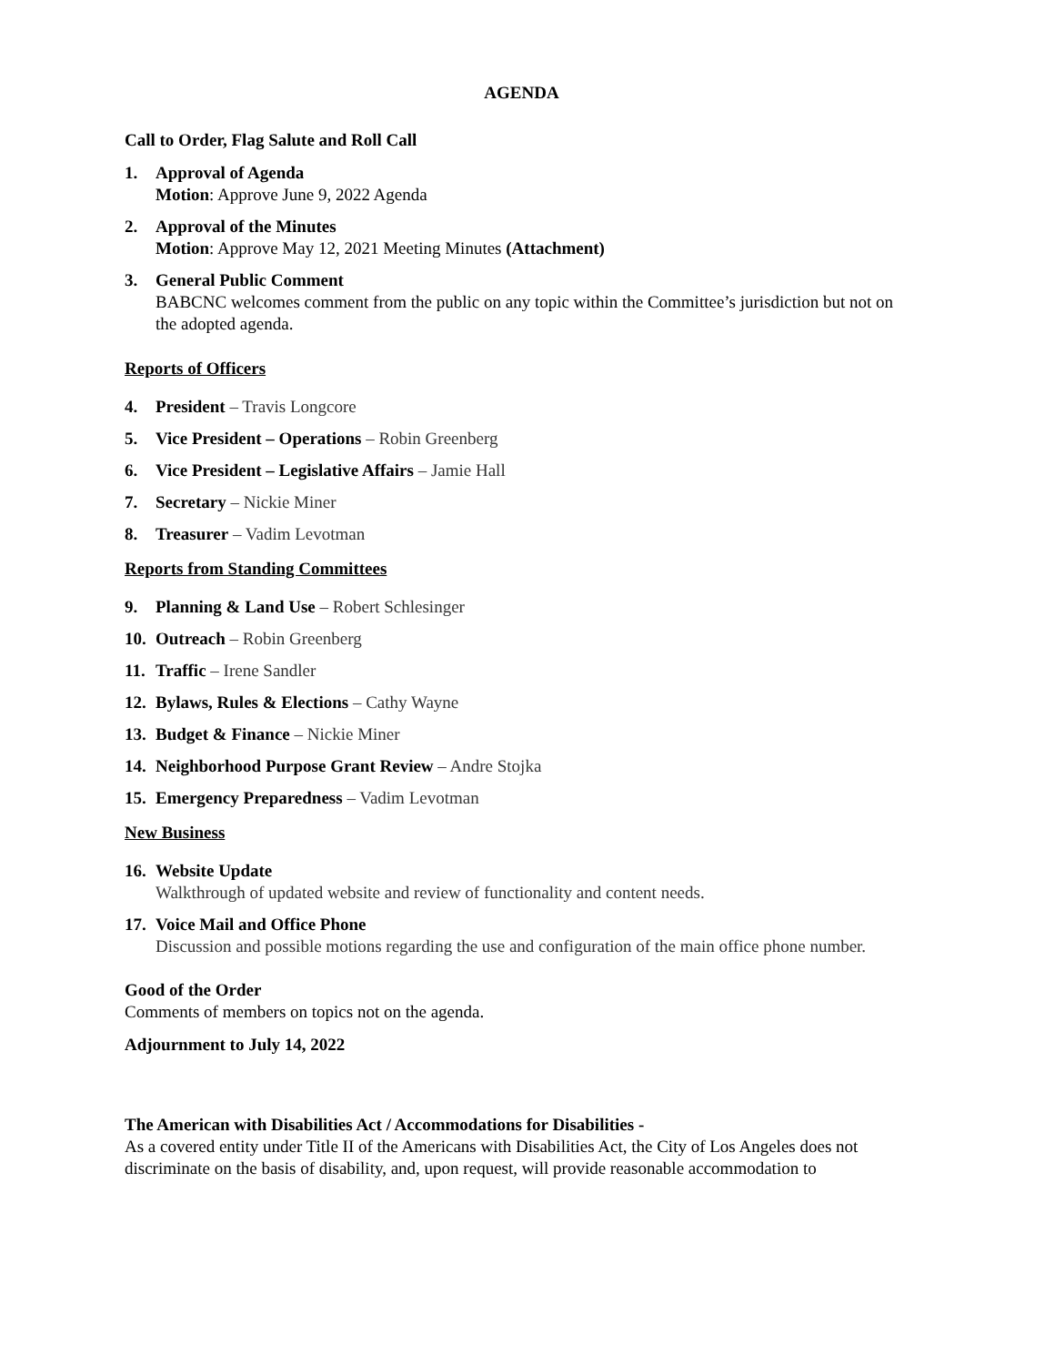AGENDA
Call to Order, Flag Salute and Roll Call
1. Approval of Agenda
Motion: Approve June 9, 2022 Agenda
2. Approval of the Minutes
Motion: Approve May 12, 2021 Meeting Minutes (Attachment)
3. General Public Comment
BABCNC welcomes comment from the public on any topic within the Committee’s jurisdiction but not on the adopted agenda.
Reports of Officers
4. President – Travis Longcore
5. Vice President – Operations – Robin Greenberg
6. Vice President – Legislative Affairs – Jamie Hall
7. Secretary – Nickie Miner
8. Treasurer – Vadim Levotman
Reports from Standing Committees
9. Planning & Land Use – Robert Schlesinger
10.
Outreach – Robin Greenberg
11.
Traffic – Irene Sandler
12.
Bylaws, Rules & Elections – Cathy Wayne
13.
Budget & Finance – Nickie Miner
14.
Neighborhood Purpose Grant Review – Andre Stojka
15.
Emergency Preparedness – Vadim Levotman
New Business
16.
Website Update
Walkthrough of updated website and review of functionality and content needs.
17.
Voice Mail and Office Phone
Discussion and possible motions regarding the use and configuration of the main office phone number.
Good of the Order
Comments of members on topics not on the agenda.
Adjournment to July 14, 2022
The American with Disabilities Act / Accommodations for Disabilities -
As a covered entity under Title II of the Americans with Disabilities Act, the City of Los Angeles does not discriminate on the basis of disability, and, upon request, will provide reasonable accommodation to